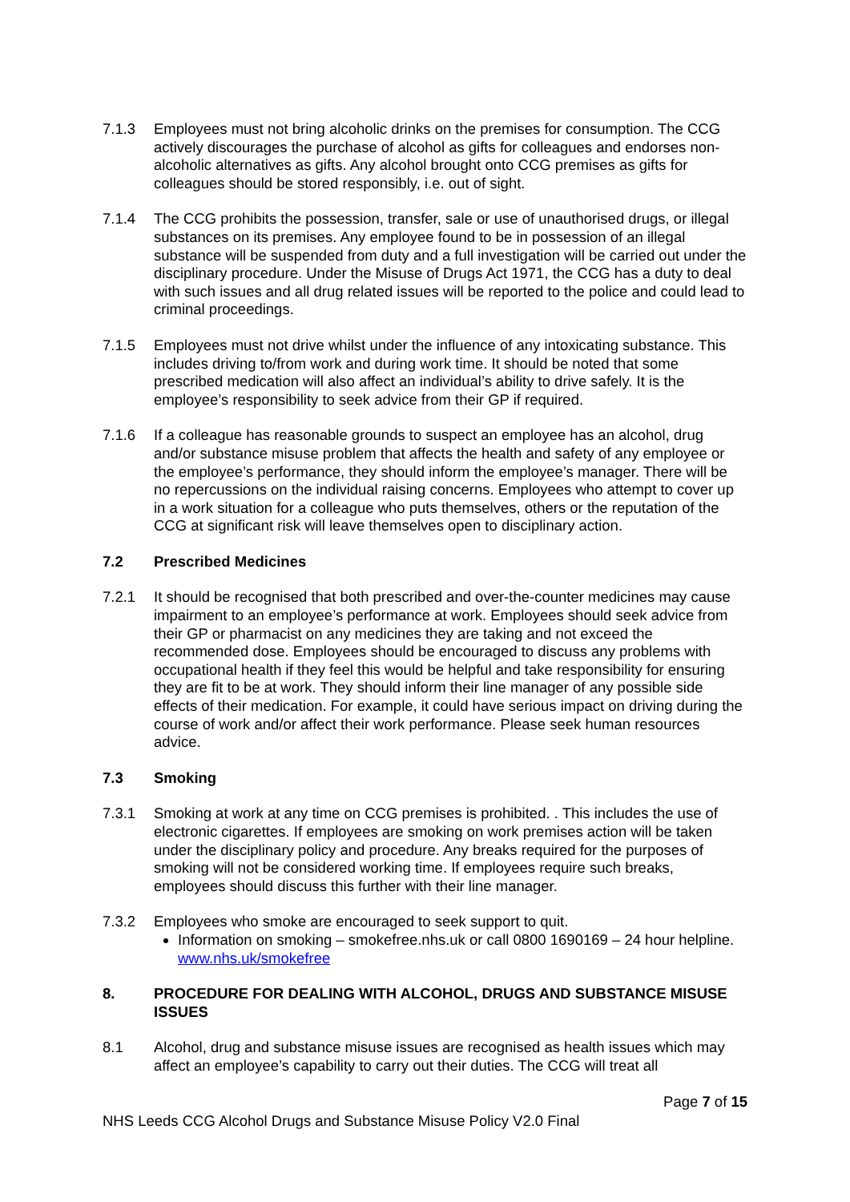7.1.3 Employees must not bring alcoholic drinks on the premises for consumption. The CCG actively discourages the purchase of alcohol as gifts for colleagues and endorses non-alcoholic alternatives as gifts. Any alcohol brought onto CCG premises as gifts for colleagues should be stored responsibly, i.e. out of sight.
7.1.4 The CCG prohibits the possession, transfer, sale or use of unauthorised drugs, or illegal substances on its premises. Any employee found to be in possession of an illegal substance will be suspended from duty and a full investigation will be carried out under the disciplinary procedure. Under the Misuse of Drugs Act 1971, the CCG has a duty to deal with such issues and all drug related issues will be reported to the police and could lead to criminal proceedings.
7.1.5 Employees must not drive whilst under the influence of any intoxicating substance. This includes driving to/from work and during work time. It should be noted that some prescribed medication will also affect an individual’s ability to drive safely. It is the employee’s responsibility to seek advice from their GP if required.
7.1.6 If a colleague has reasonable grounds to suspect an employee has an alcohol, drug and/or substance misuse problem that affects the health and safety of any employee or the employee’s performance, they should inform the employee’s manager. There will be no repercussions on the individual raising concerns. Employees who attempt to cover up in a work situation for a colleague who puts themselves, others or the reputation of the CCG at significant risk will leave themselves open to disciplinary action.
7.2 Prescribed Medicines
7.2.1 It should be recognised that both prescribed and over-the-counter medicines may cause impairment to an employee’s performance at work. Employees should seek advice from their GP or pharmacist on any medicines they are taking and not exceed the recommended dose. Employees should be encouraged to discuss any problems with occupational health if they feel this would be helpful and take responsibility for ensuring they are fit to be at work. They should inform their line manager of any possible side effects of their medication. For example, it could have serious impact on driving during the course of work and/or affect their work performance. Please seek human resources advice.
7.3 Smoking
7.3.1 Smoking at work at any time on CCG premises is prohibited. . This includes the use of electronic cigarettes. If employees are smoking on work premises action will be taken under the disciplinary policy and procedure. Any breaks required for the purposes of smoking will not be considered working time. If employees require such breaks, employees should discuss this further with their line manager.
7.3.2 Employees who smoke are encouraged to seek support to quit.
Information on smoking – smokefree.nhs.uk or call 0800 1690169 – 24 hour helpline. www.nhs.uk/smokefree
8. PROCEDURE FOR DEALING WITH ALCOHOL, DRUGS AND SUBSTANCE MISUSE ISSUES
8.1 Alcohol, drug and substance misuse issues are recognised as health issues which may affect an employee’s capability to carry out their duties. The CCG will treat all
Page 7 of 15
NHS Leeds CCG Alcohol Drugs and Substance Misuse Policy V2.0 Final